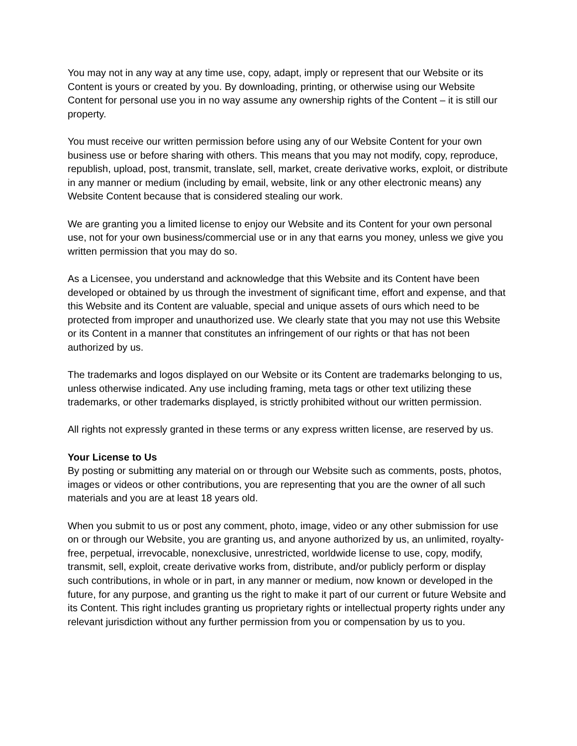You may not in any way at any time use, copy, adapt, imply or represent that our Website or its Content is yours or created by you. By downloading, printing, or otherwise using our Website Content for personal use you in no way assume any ownership rights of the Content – it is still our property.
You must receive our written permission before using any of our Website Content for your own business use or before sharing with others. This means that you may not modify, copy, reproduce, republish, upload, post, transmit, translate, sell, market, create derivative works, exploit, or distribute in any manner or medium (including by email, website, link or any other electronic means) any Website Content because that is considered stealing our work.
We are granting you a limited license to enjoy our Website and its Content for your own personal use, not for your own business/commercial use or in any that earns you money, unless we give you written permission that you may do so.
As a Licensee, you understand and acknowledge that this Website and its Content have been developed or obtained by us through the investment of significant time, effort and expense, and that this Website and its Content are valuable, special and unique assets of ours which need to be protected from improper and unauthorized use. We clearly state that you may not use this Website or its Content in a manner that constitutes an infringement of our rights or that has not been authorized by us.
The trademarks and logos displayed on our Website or its Content are trademarks belonging to us, unless otherwise indicated. Any use including framing, meta tags or other text utilizing these trademarks, or other trademarks displayed, is strictly prohibited without our written permission.
All rights not expressly granted in these terms or any express written license, are reserved by us.
Your License to Us
By posting or submitting any material on or through our Website such as comments, posts, photos, images or videos or other contributions, you are representing that you are the owner of all such materials and you are at least 18 years old.
When you submit to us or post any comment, photo, image, video or any other submission for use on or through our Website, you are granting us, and anyone authorized by us, an unlimited, royalty-free, perpetual, irrevocable, nonexclusive, unrestricted, worldwide license to use, copy, modify, transmit, sell, exploit, create derivative works from, distribute, and/or publicly perform or display such contributions, in whole or in part, in any manner or medium, now known or developed in the future, for any purpose, and granting us the right to make it part of our current or future Website and its Content. This right includes granting us proprietary rights or intellectual property rights under any relevant jurisdiction without any further permission from you or compensation by us to you.